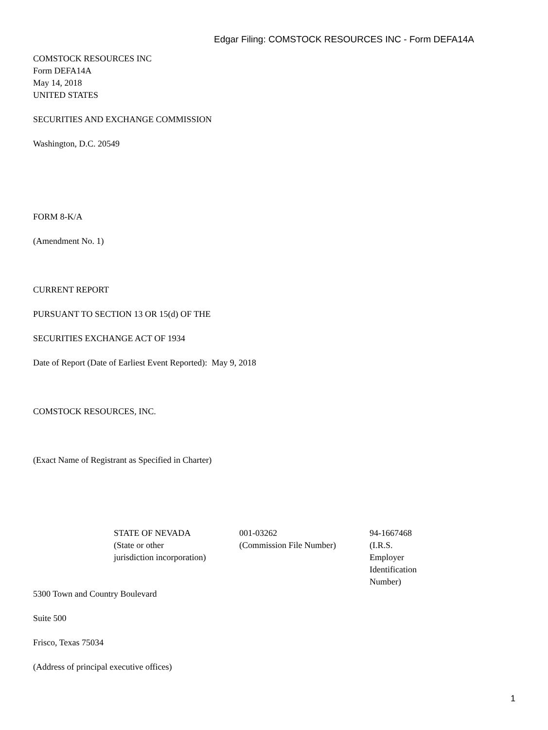Edgar Filing: COMSTOCK RESOURCES INC - Form DEFA14A
COMSTOCK RESOURCES INC
Form DEFA14A
May 14, 2018
UNITED STATES
SECURITIES AND EXCHANGE COMMISSION
Washington, D.C. 20549
FORM 8-K/A
(Amendment No. 1)
CURRENT REPORT
PURSUANT TO SECTION 13 OR 15(d) OF THE
SECURITIES EXCHANGE ACT OF 1934
Date of Report (Date of Earliest Event Reported): May 9, 2018
COMSTOCK RESOURCES, INC.
(Exact Name of Registrant as Specified in Charter)
| STATE OF NEVADA (State or other jurisdiction incorporation) | 001-03262 (Commission File Number) | 94-1667468 (I.R.S. Employer Identification Number) |
5300 Town and Country Boulevard
Suite 500
Frisco, Texas 75034
(Address of principal executive offices)
1